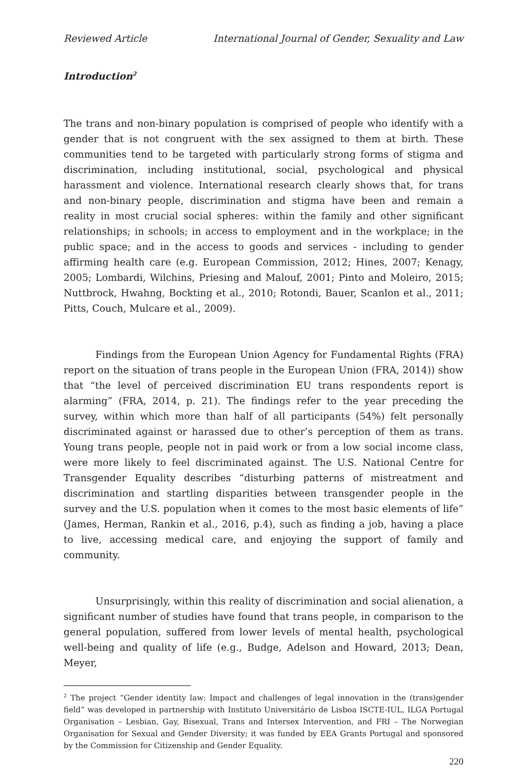Reviewed Article International Journal of Gender, Sexuality and Law
Introduction<sup>2</sup>
The trans and non-binary population is comprised of people who identify with a gender that is not congruent with the sex assigned to them at birth. These communities tend to be targeted with particularly strong forms of stigma and discrimination, including institutional, social, psychological and physical harassment and violence. International research clearly shows that, for trans and non-binary people, discrimination and stigma have been and remain a reality in most crucial social spheres: within the family and other significant relationships; in schools; in access to employment and in the workplace; in the public space; and in the access to goods and services - including to gender affirming health care (e.g. European Commission, 2012; Hines, 2007; Kenagy, 2005; Lombardi, Wilchins, Priesing and Malouf, 2001; Pinto and Moleiro, 2015; Nuttbrock, Hwahng, Bockting et al., 2010; Rotondi, Bauer, Scanlon et al., 2011; Pitts, Couch, Mulcare et al., 2009).
Findings from the European Union Agency for Fundamental Rights (FRA) report on the situation of trans people in the European Union (FRA, 2014)) show that “the level of perceived discrimination EU trans respondents report is alarming” (FRA, 2014, p. 21). The findings refer to the year preceding the survey, within which more than half of all participants (54%) felt personally discriminated against or harassed due to other’s perception of them as trans. Young trans people, people not in paid work or from a low social income class, were more likely to feel discriminated against. The U.S. National Centre for Transgender Equality describes “disturbing patterns of mistreatment and discrimination and startling disparities between transgender people in the survey and the U.S. population when it comes to the most basic elements of life” (James, Herman, Rankin et al., 2016, p.4), such as finding a job, having a place to live, accessing medical care, and enjoying the support of family and community.
Unsurprisingly, within this reality of discrimination and social alienation, a significant number of studies have found that trans people, in comparison to the general population, suffered from lower levels of mental health, psychological well-being and quality of life (e.g., Budge, Adelson and Howard, 2013; Dean, Meyer,
<sup>2</sup> The project “Gender identity law: Impact and challenges of legal innovation in the (trans)gender field” was developed in partnership with Instituto Universitário de Lisboa ISCTE-IUL, ILGA Portugal Organisation – Lesbian, Gay, Bisexual, Trans and Intersex Intervention, and FRI – The Norwegian Organisation for Sexual and Gender Diversity; it was funded by EEA Grants Portugal and sponsored by the Commission for Citizenship and Gender Equality.
220